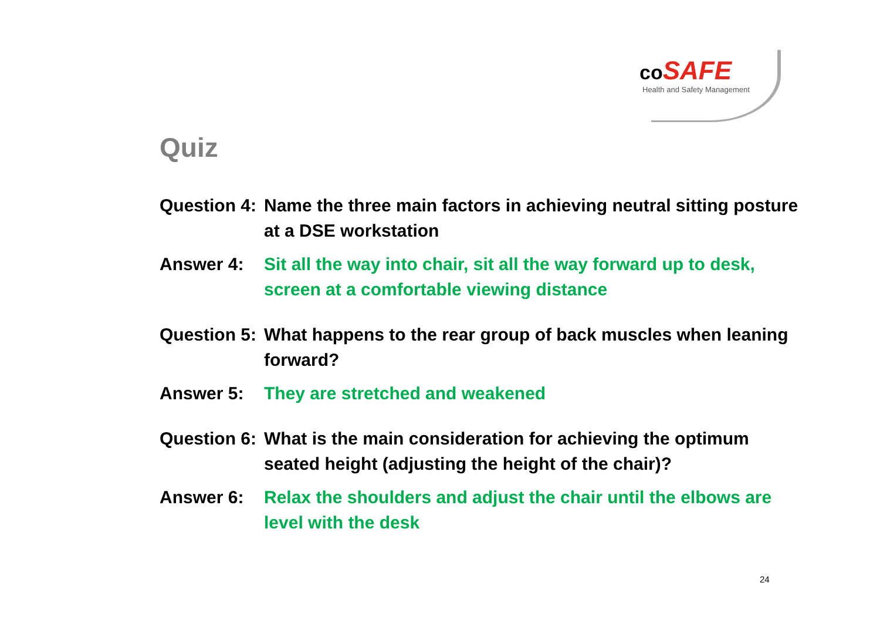co SAFE
Health and Safety Management
Quiz
Question 4:
Name the three main factors in achieving neutral sitting posture at a DSE workstation
Answer 4: Sit all the way into chair, sit all the way forward up to desk, screen at a comfortable viewing distance
Question 5:
What happens to the rear group of back muscles when leaning forward?
Answer 5: They are stretched and weakened
Question 6:
What is the main consideration for achieving the optimum seated height (adjusting the height of the chair)?
Answer 6: Relax the shoulders and adjust the chair until the elbows are level with the desk
24